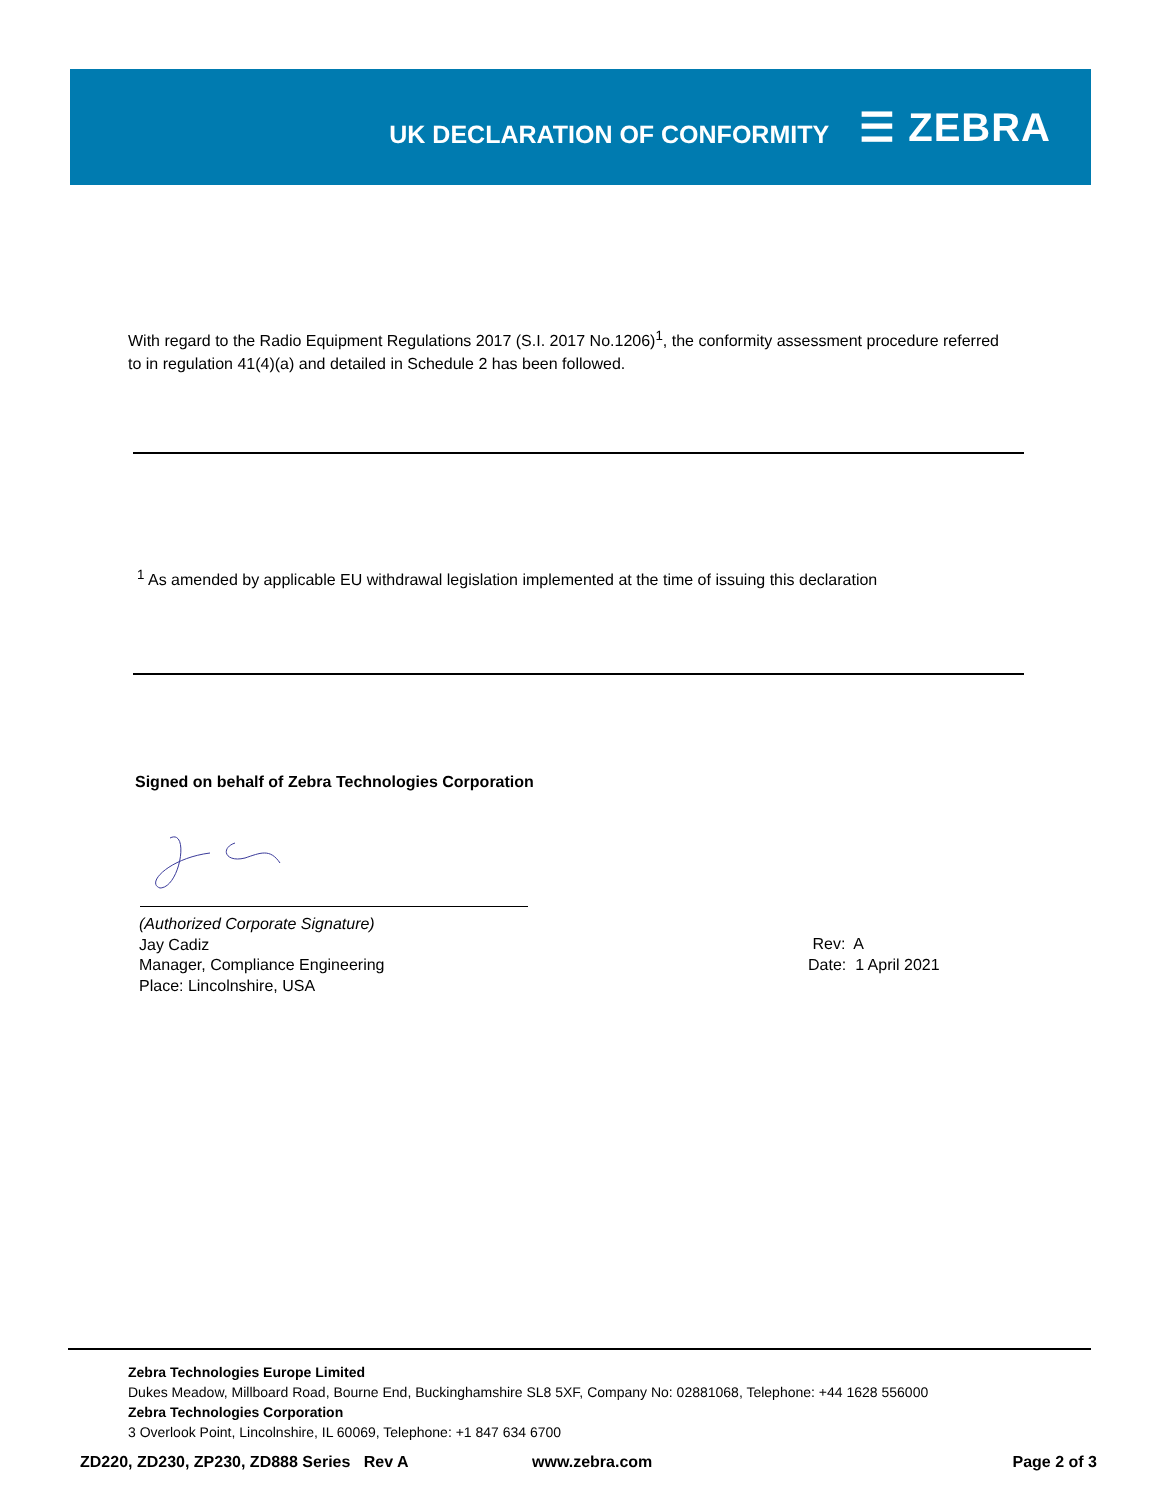UK DECLARATION OF CONFORMITY
☰ ZEBRA
With regard to the Radio Equipment Regulations 2017 (S.I. 2017 No.1206)<sup>1</sup>, the conformity assessment procedure referred to in regulation 41(4)(a) and detailed in Schedule 2 has been followed.
<sup>1</sup> As amended by applicable EU withdrawal legislation implemented at the time of issuing this declaration
Signed on behalf of Zebra Technologies Corporation
(Authorized Corporate Signature)
Jay Cadiz
Manager, Compliance Engineering
Place: Lincolnshire, USA
Rev: A
Date: 1 April 2021
Zebra Technologies Europe Limited
Dukes Meadow, Millboard Road, Bourne End, Buckinghamshire SL8 5XF, Company No: 02881068, Telephone: +44 1628 556000
Zebra Technologies Corporation
3 Overlook Point, Lincolnshire, IL 60069, Telephone: +1 847 634 6700
ZD220, ZD230, ZP230, ZD888 Series Rev A www.zebra.com Page 2 of 3